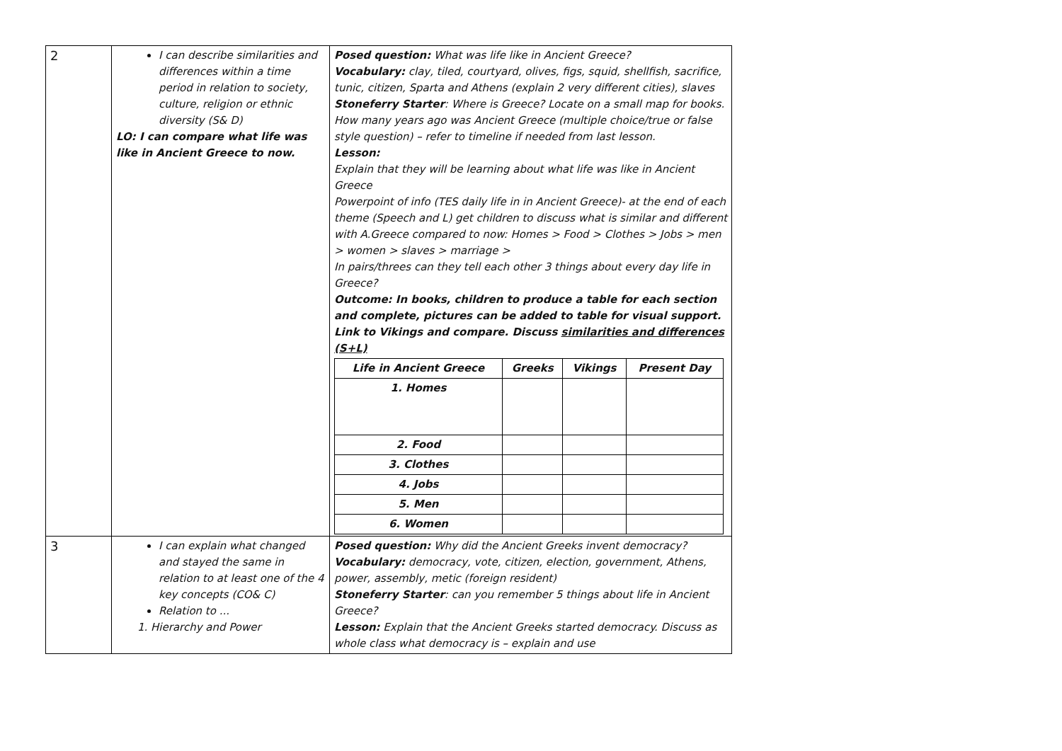| 2 | I can describe similarities and differences within a time period in relation to society, culture, religion or ethnic diversity (S& D) LO: I can compare what life was like in Ancient Greece to now. | Posed question: What was life like in Ancient Greece? Vocabulary: clay, tiled, courtyard, olives, figs, squid, shellfish, sacrifice, tunic, citizen, Sparta and Athens (explain 2 very different cities), slaves Stoneferry Starter : Where is Greece? Locate on a small map for books. How many years ago was Ancient Greece (multiple choice/true or false style question) – refer to timeline if needed from last lesson. Lesson: Explain that they will be learning about what life was like in Ancient Greece Powerpoint of info (TES daily life in in Ancient Greece)- at the end of each theme (Speech and L) get children to discuss what is similar and different with A.Greece compared to now: Homes > Food > Clothes > Jobs > men > women > slaves > marriage > In pairs/threes can they tell each other 3 things about every day life in Greece? Outcome: In books, children to produce a table for each section and complete, pictures can be added to table for visual support. Link to Vikings and compare. Discuss similarities and differences (S+L) / Life in Ancient Greece / Greeks / Vikings / Present Day / / --- / --- / --- / --- / / 1. Homes / / / / / 2. Food / / / / / 3. Clothes / / / / / 4. Jobs / / / / / 5. Men / / / / / 6. Women / / / / |
| 3 | I can explain what changed and stayed the same in relation to at least one of the 4 key concepts (CO& C) Relation to ... 1. Hierarchy and Power | Posed question: Why did the Ancient Greeks invent democracy? Vocabulary: democracy, vote, citizen, election, government, Athens, power, assembly, metic (foreign resident) Stoneferry Starter : can you remember 5 things about life in Ancient Greece? Lesson: Explain that the Ancient Greeks started democracy. Discuss as whole class what democracy is – explain and use |